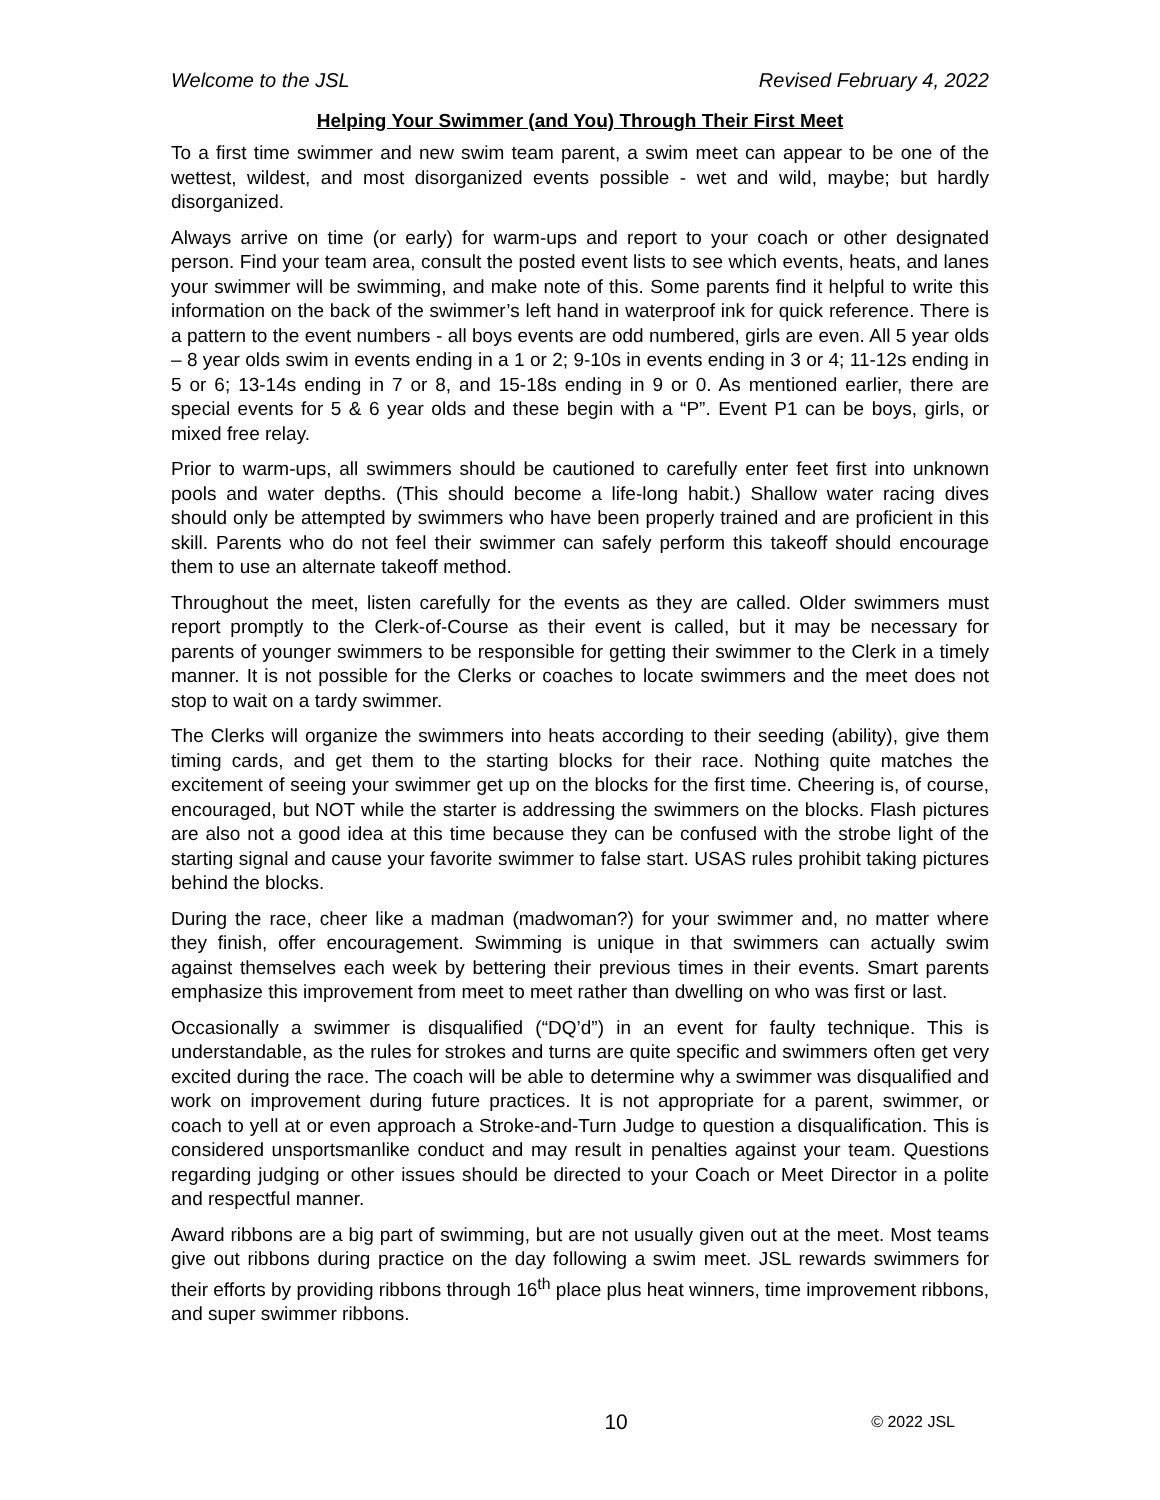Welcome to the JSL Revised February 4, 2022
Helping Your Swimmer (and You) Through Their First Meet
To a first time swimmer and new swim team parent, a swim meet can appear to be one of the wettest, wildest, and most disorganized events possible - wet and wild, maybe; but hardly disorganized.
Always arrive on time (or early) for warm-ups and report to your coach or other designated person. Find your team area, consult the posted event lists to see which events, heats, and lanes your swimmer will be swimming, and make note of this. Some parents find it helpful to write this information on the back of the swimmer’s left hand in waterproof ink for quick reference. There is a pattern to the event numbers - all boys events are odd numbered, girls are even. All 5 year olds – 8 year olds swim in events ending in a 1 or 2; 9-10s in events ending in 3 or 4; 11-12s ending in 5 or 6; 13-14s ending in 7 or 8, and 15-18s ending in 9 or 0. As mentioned earlier, there are special events for 5 & 6 year olds and these begin with a “P”. Event P1 can be boys, girls, or mixed free relay.
Prior to warm-ups, all swimmers should be cautioned to carefully enter feet first into unknown pools and water depths. (This should become a life-long habit.) Shallow water racing dives should only be attempted by swimmers who have been properly trained and are proficient in this skill. Parents who do not feel their swimmer can safely perform this takeoff should encourage them to use an alternate takeoff method.
Throughout the meet, listen carefully for the events as they are called. Older swimmers must report promptly to the Clerk-of-Course as their event is called, but it may be necessary for parents of younger swimmers to be responsible for getting their swimmer to the Clerk in a timely manner. It is not possible for the Clerks or coaches to locate swimmers and the meet does not stop to wait on a tardy swimmer.
The Clerks will organize the swimmers into heats according to their seeding (ability), give them timing cards, and get them to the starting blocks for their race. Nothing quite matches the excitement of seeing your swimmer get up on the blocks for the first time. Cheering is, of course, encouraged, but NOT while the starter is addressing the swimmers on the blocks. Flash pictures are also not a good idea at this time because they can be confused with the strobe light of the starting signal and cause your favorite swimmer to false start. USAS rules prohibit taking pictures behind the blocks.
During the race, cheer like a madman (madwoman?) for your swimmer and, no matter where they finish, offer encouragement. Swimming is unique in that swimmers can actually swim against themselves each week by bettering their previous times in their events. Smart parents emphasize this improvement from meet to meet rather than dwelling on who was first or last.
Occasionally a swimmer is disqualified (“DQ’d”) in an event for faulty technique. This is understandable, as the rules for strokes and turns are quite specific and swimmers often get very excited during the race. The coach will be able to determine why a swimmer was disqualified and work on improvement during future practices. It is not appropriate for a parent, swimmer, or coach to yell at or even approach a Stroke-and-Turn Judge to question a disqualification. This is considered unsportsmanlike conduct and may result in penalties against your team. Questions regarding judging or other issues should be directed to your Coach or Meet Director in a polite and respectful manner.
Award ribbons are a big part of swimming, but are not usually given out at the meet. Most teams give out ribbons during practice on the day following a swim meet. JSL rewards swimmers for their efforts by providing ribbons through 16<sup>th</sup> place plus heat winners, time improvement ribbons, and super swimmer ribbons.
10 © 2022 JSL